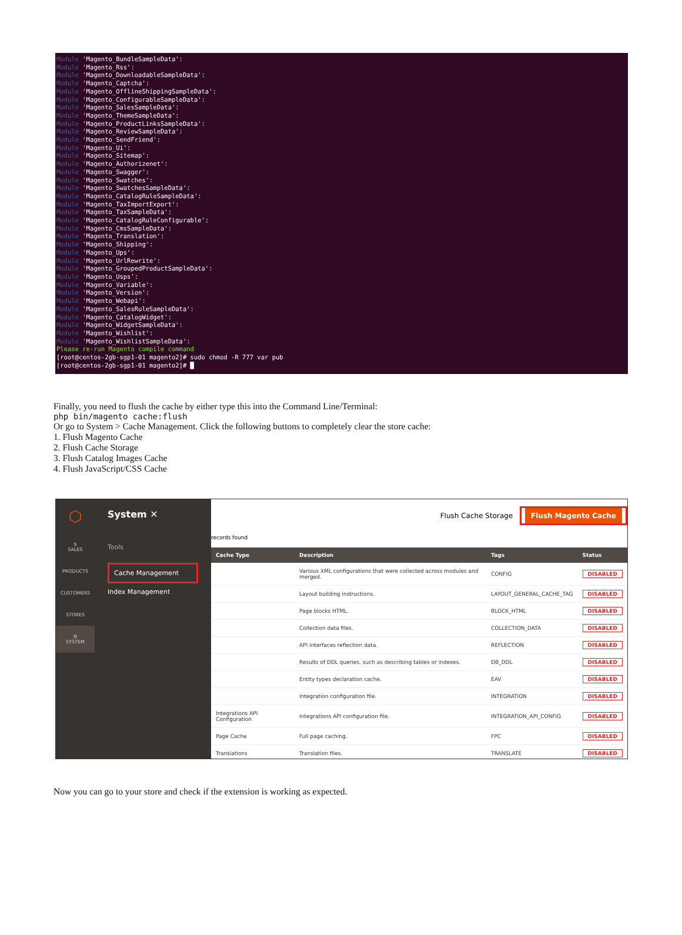Module 'Magento_BundleSampleData':
Module 'Magento_Rss':
Module 'Magento_DownloadableSampleData':
Module 'Magento_Captcha':
Module 'Magento_OfflineShippingSampleData':
Module 'Magento_ConfigurableSampleData':
Module 'Magento_SalesSampleData':
Module 'Magento_ThemeSampleData':
Module 'Magento_ProductLinksSampleData':
Module 'Magento_ReviewSampleData':
Module 'Magento_SendFriend':
Module 'Magento_Ui':
Module 'Magento_Sitemap':
Module 'Magento_Authorizenet':
Module 'Magento_Swagger':
Module 'Magento_Swatches':
Module 'Magento_SwatchesSampleData':
Module 'Magento_CatalogRuleSampleData':
Module 'Magento_TaxImportExport':
Module 'Magento_TaxSampleData':
Module 'Magento_CatalogRuleConfigurable':
Module 'Magento_CmsSampleData':
Module 'Magento_Translation':
Module 'Magento_Shipping':
Module 'Magento_Ups':
Module 'Magento_UrlRewrite':
Module 'Magento_GroupedProductSampleData':
Module 'Magento_Usps':
Module 'Magento_Variable':
Module 'Magento_Version':
Module 'Magento_Webapi':
Module 'Magento_SalesRuleSampleData':
Module 'Magento_CatalogWidget':
Module 'Magento_WidgetSampleData':
Module 'Magento_Wishlist':
Module 'Magento_WishlistSampleData':
Please re-run Magento compile command
[root@centos-2gb-sgp1-01 magento2]# sudo chmod -R 777 var pub
[root@centos-2gb-sgp1-01 magento2]# █
Finally, you need to flush the cache by either type this into the Command Line/Terminal:
php bin/magento cache:flush
Or go to System > Cache Management. Click the following buttons to completely clear the store cache:
1. Flush Magento Cache
2. Flush Cache Storage
3. Flush Catalog Images Cache
4. Flush JavaScript/CSS Cache
⬡
$
SALES
PRODUCTS
CUSTOMERS
STORES
⚙
SYSTEM
System ✕
Tools
Cache Management
Index Management
Flush Cache Storage Flush Magento Cache
records found
| Cache Type | Description | Tags | Status |
| --- | --- | --- | --- |
| | Various XML configurations that were collected across modules and merged. | CONFIG | DISABLED |
| | Layout building instructions. | LAYOUT_GENERAL_CACHE_TAG | DISABLED |
| | Page blocks HTML. | BLOCK_HTML | DISABLED |
| | Collection data files. | COLLECTION_DATA | DISABLED |
| | API interfaces reflection data. | REFLECTION | DISABLED |
| | Results of DDL queries, such as describing tables or indexes. | DB_DDL | DISABLED |
| | Entity types declaration cache. | EAV | DISABLED |
| | Integration configuration file. | INTEGRATION | DISABLED |
| Integrations API Configuration | Integrations API configuration file. | INTEGRATION_API_CONFIG | DISABLED |
| Page Cache | Full page caching. | FPC | DISABLED |
| Translations | Translation files. | TRANSLATE | DISABLED |
Now you can go to your store and check if the extension is working as expected.